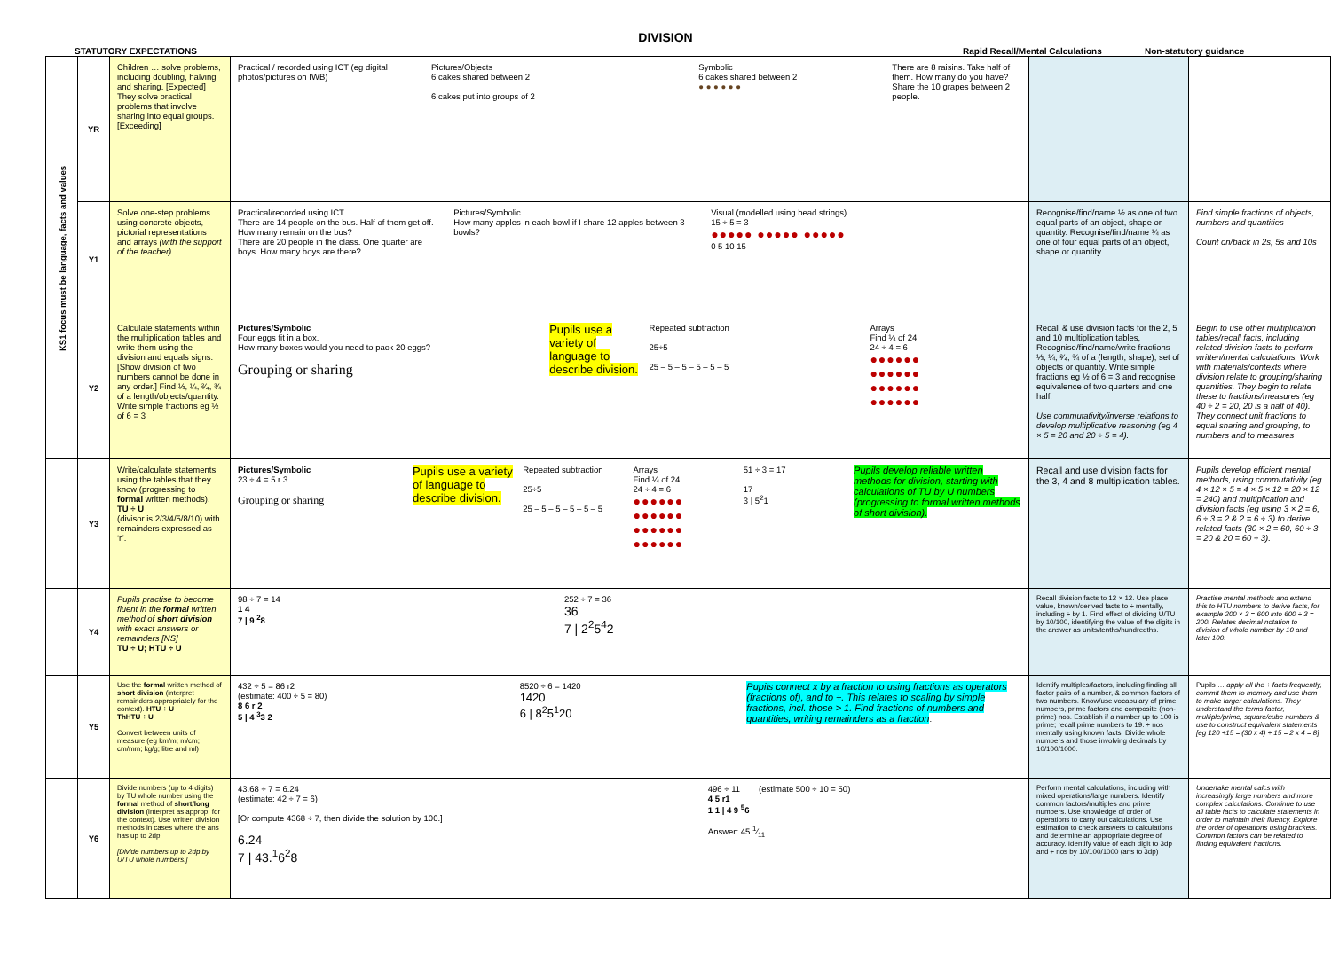DIVISION
STATUTORY EXPECTATIONS Rapid Recall/Mental Calculations Non-statutory guidance
| KS1 focus must be language, facts and values | YR | Children … solve problems, including doubling, halving and sharing. [Expected] They solve practical problems that involve sharing into equal groups. [Exceeding] | Practical / recorded using ICT (eg digital photos/pictures on IWB) Pictures/Objects 6 cakes shared between 2 6 cakes put into groups of 2 Symbolic 6 cakes shared between 2 ● ● ● ● ● ● There are 8 raisins. Take half of them. How many do you have? Share the 10 grapes between 2 people. | | |
| | Y1 | Solve one-step problems using concrete objects, pictorial representations and arrays (with the support of the teacher) | Practical/recorded using ICT There are 14 people on the bus. Half of them get off. How many remain on the bus? There are 20 people in the class. One quarter are boys. How many boys are there? Pictures/Symbolic How many apples in each bowl if I share 12 apples between 3 bowls? Visual (modelled using bead strings) 15 ÷ 5 = 3 ●●●●● ●●●●● ●●●●● 0 5 10 15 | Recognise/find/name ½ as one of two equal parts of an object, shape or quantity. Recognise/find/name ¼ as one of four equal parts of an object, shape or quantity. | Find simple fractions of objects, numbers and quantities Count on/back in 2s, 5s and 10s |
| | Y2 | Calculate statements within the multiplication tables and write them using the division and equals signs. [Show division of two numbers cannot be done in any order.] Find ⅓, ¼, ²⁄₄, ¾ of a length/objects/quantity. Write simple fractions eg ½ of 6 = 3 | Pictures/Symbolic Four eggs fit in a box. How many boxes would you need to pack 20 eggs? Grouping or sharing Pupils use a variety of language to describe division. Repeated subtraction 25÷5 25 – 5 – 5 – 5 – 5 – 5 Arrays Find ¼ of 24 24 ÷ 4 = 6 ●●●●●● ●●●●●● ●●●●●● ●●●●●● | Recall & use division facts for the 2, 5 and 10 multiplication tables, Recognise/find/name/write fractions ⅓, ¼, ²⁄₄, ¾ of a (length, shape), set of objects or quantity. Write simple fractions eg ½ of 6 = 3 and recognise equivalence of two quarters and one half. Use commutativity/inverse relations to develop multiplicative reasoning (eg 4 × 5 = 20 and 20 ÷ 5 = 4). | Begin to use other multiplication tables/recall facts, including related division facts to perform written/mental calculations. Work with materials/contexts where division relate to grouping/sharing quantities. They begin to relate these to fractions/measures (eg 40 ÷ 2 = 20, 20 is a half of 40). They connect unit fractions to equal sharing and grouping, to numbers and to measures |
| | Y3 | Write/calculate statements using the tables that they know (progressing to formal written methods). TU ÷ U (divisor is 2/3/4/5/8/10) with remainders expressed as ‘r’. | Pictures/Symbolic 23 ÷ 4 = 5 r 3 Grouping or sharing Pupils use a variety of language to describe division. Repeated subtraction 25÷5 25 – 5 – 5 – 5 – 5 – 5 Arrays Find ¼ of 24 24 ÷ 4 = 6 ●●●●●● ●●●●●● ●●●●●● ●●●●●● 51 ÷ 3 = 17 17 3 / 5<sup>2</sup>1 Pupils develop reliable written methods for division, starting with calculations of TU by U numbers (progressing to formal written methods of short division). | Recall and use division facts for the 3, 4 and 8 multiplication tables. | Pupils develop efficient mental methods, using commutativity (eg 4 × 12 × 5 = 4 × 5 × 12 = 20 × 12 = 240) and multiplication and division facts (eg using 3 × 2 = 6, 6 ÷ 3 = 2 & 2 = 6 ÷ 3) to derive related facts (30 × 2 = 60, 60 ÷ 3 = 20 & 20 = 60 ÷ 3). |
| | Y4 | Pupils practise to become fluent in the formal written method of short division with exact answers or remainders [NS] TU ÷ U; HTU ÷ U | 98 ÷ 7 = 14 1 4 7 / 9 <sup>2</sup>8 252 ÷ 7 = 36 36 7 / 2<sup>2</sup>5<sup>4</sup>2 | Recall division facts to 12 × 12. Use place value, known/derived facts to ÷ mentally, including ÷ by 1. Find effect of dividing U/TU by 10/100, identifying the value of the digits in the answer as units/tenths/hundredths. | Practise mental methods and extend this to HTU numbers to derive facts, for example 200 × 3 = 600 into 600 ÷ 3 = 200. Relates decimal notation to division of whole number by 10 and later 100. |
| | Y5 | Use the formal written method of short division (interpret remainders appropriately for the context). HTU ÷ U ThHTU ÷ U Convert between units of measure (eg km/m; m/cm; cm/mm; kg/g; litre and ml) | 432 ÷ 5 = 86 r2 (estimate: 400 ÷ 5 = 80) 8 6 r 2 5 / 4 <sup>3</sup>3 2 8520 ÷ 6 = 1420 1420 6 / 8<sup>2</sup>5<sup>1</sup>20 Pupils connect x by a fraction to using fractions as operators (fractions of), and to ÷. This relates to scaling by simple fractions, incl. those > 1. Find fractions of numbers and quantities, writing remainders as a fraction . | Identify multiples/factors, including finding all factor pairs of a number, & common factors of two numbers. Know/use vocabulary of prime numbers, prime factors and composite (non-prime) nos. Establish if a number up to 100 is prime; recall prime numbers to 19. ÷ nos mentally using known facts. Divide whole numbers and those involving decimals by 10/100/1000. | Pupils … apply all the ÷ facts frequently, commit them to memory and use them to make larger calculations. They understand the terms factor, multiple/prime, square/cube numbers & use to construct equivalent statements [eg 120 ÷15 = (30 x 4) ÷ 15 = 2 x 4 = 8] |
| | Y6 | Divide numbers (up to 4 digits) by TU whole number using the formal method of short/long division (interpret as approp. for the context). Use written division methods in cases where the ans has up to 2dp. [Divide numbers up to 2dp by U/TU whole numbers.] | 43.68 ÷ 7 = 6.24 (estimate: 42 ÷ 7 = 6) [Or compute 4368 ÷ 7, then divide the solution by 100.] 6.24 7 / 43.<sup>1</sup>6<sup>2</sup>8 496 ÷ 11 (estimate 500 ÷ 10 = 50) 4 5 r1 1 1 / 4 9 <sup>5</sup>6 Answer: 45 1⁄11 | Perform mental calculations, including with mixed operations/large numbers. Identify common factors/multiples and prime numbers. Use knowledge of order of operations to carry out calculations. Use estimation to check answers to calculations and determine an appropriate degree of accuracy. Identify value of each digit to 3dp and ÷ nos by 10/100/1000 (ans to 3dp) | Undertake mental calcs with increasingly large numbers and more complex calculations. Continue to use all table facts to calculate statements in order to maintain their fluency. Explore the order of operations using brackets. Common factors can be related to finding equivalent fractions. |